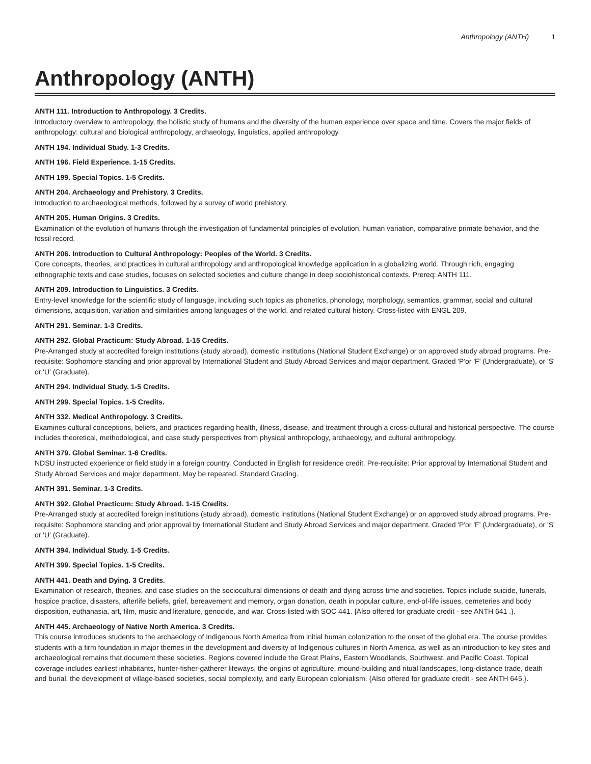Anthropology (ANTH) 1
Anthropology (ANTH)
ANTH 111. Introduction to Anthropology. 3 Credits.
Introductory overview to anthropology, the holistic study of humans and the diversity of the human experience over space and time. Covers the major fields of anthropology: cultural and biological anthropology, archaeology, linguistics, applied anthropology.
ANTH 194. Individual Study. 1-3 Credits.
ANTH 196. Field Experience. 1-15 Credits.
ANTH 199. Special Topics. 1-5 Credits.
ANTH 204. Archaeology and Prehistory. 3 Credits.
Introduction to archaeological methods, followed by a survey of world prehistory.
ANTH 205. Human Origins. 3 Credits.
Examination of the evolution of humans through the investigation of fundamental principles of evolution, human variation, comparative primate behavior, and the fossil record.
ANTH 206. Introduction to Cultural Anthropology: Peoples of the World. 3 Credits.
Core concepts, theories, and practices in cultural anthropology and anthropological knowledge application in a globalizing world. Through rich, engaging ethnographic texts and case studies, focuses on selected societies and culture change in deep sociohistorical contexts. Prereq: ANTH 111.
ANTH 209. Introduction to Linguistics. 3 Credits.
Entry-level knowledge for the scientific study of language, including such topics as phonetics, phonology, morphology, semantics, grammar, social and cultural dimensions, acquisition, variation and similarities among languages of the world, and related cultural history. Cross-listed with ENGL 209.
ANTH 291. Seminar. 1-3 Credits.
ANTH 292. Global Practicum: Study Abroad. 1-15 Credits.
Pre-Arranged study at accredited foreign institutions (study abroad), domestic institutions (National Student Exchange) or on approved study abroad programs. Pre-requisite: Sophomore standing and prior approval by International Student and Study Abroad Services and major department. Graded 'P'or 'F' (Undergraduate), or 'S' or 'U' (Graduate).
ANTH 294. Individual Study. 1-5 Credits.
ANTH 299. Special Topics. 1-5 Credits.
ANTH 332. Medical Anthropology. 3 Credits.
Examines cultural conceptions, beliefs, and practices regarding health, illness, disease, and treatment through a cross-cultural and historical perspective. The course includes theoretical, methodological, and case study perspectives from physical anthropology, archaeology, and cultural anthropology.
ANTH 379. Global Seminar. 1-6 Credits.
NDSU instructed experience or field study in a foreign country. Conducted in English for residence credit. Pre-requisite: Prior approval by International Student and Study Abroad Services and major department. May be repeated. Standard Grading.
ANTH 391. Seminar. 1-3 Credits.
ANTH 392. Global Practicum: Study Abroad. 1-15 Credits.
Pre-Arranged study at accredited foreign institutions (study abroad), domestic institutions (National Student Exchange) or on approved study abroad programs. Pre-requisite: Sophomore standing and prior approval by International Student and Study Abroad Services and major department. Graded 'P'or 'F' (Undergraduate), or 'S' or 'U' (Graduate).
ANTH 394. Individual Study. 1-5 Credits.
ANTH 399. Special Topics. 1-5 Credits.
ANTH 441. Death and Dying. 3 Credits.
Examination of research, theories, and case studies on the sociocultural dimensions of death and dying across time and societies. Topics include suicide, funerals, hospice practice, disasters, afterlife beliefs, grief, bereavement and memory, organ donation, death in popular culture, end-of-life issues, cemeteries and body disposition, euthanasia, art, film, music and literature, genocide, and war. Cross-listed with SOC 441. {Also offered for graduate credit - see ANTH 641 .}.
ANTH 445. Archaeology of Native North America. 3 Credits.
This course introduces students to the archaeology of Indigenous North America from initial human colonization to the onset of the global era. The course provides students with a firm foundation in major themes in the development and diversity of Indigenous cultures in North America, as well as an introduction to key sites and archaeological remains that document these societies. Regions covered include the Great Plains, Eastern Woodlands, Southwest, and Pacific Coast. Topical coverage includes earliest inhabitants, hunter-fisher-gatherer lifeways, the origins of agriculture, mound-building and ritual landscapes, long-distance trade, death and burial, the development of village-based societies, social complexity, and early European colonialism. {Also offered for graduate credit - see ANTH 645.}.